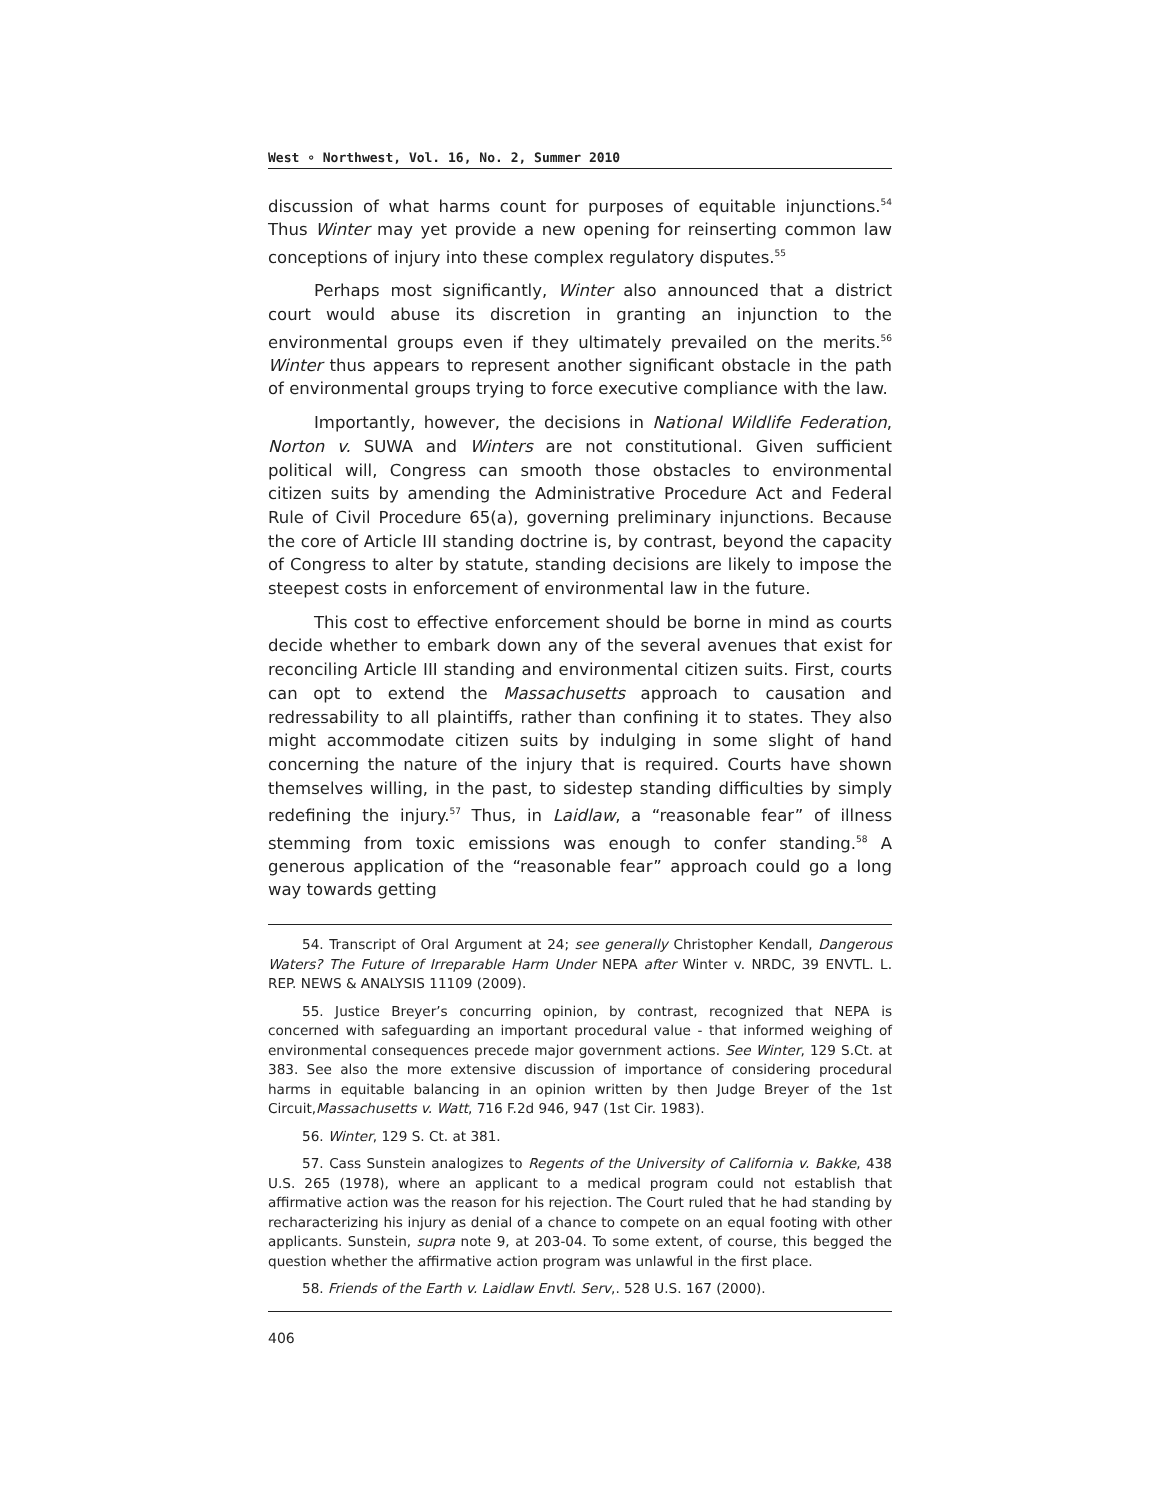West ∘ Northwest, Vol. 16, No. 2, Summer 2010
discussion of what harms count for purposes of equitable injunctions.<sup>54</sup> Thus Winter may yet provide a new opening for reinserting common law conceptions of injury into these complex regulatory disputes.<sup>55</sup>
Perhaps most significantly, Winter also announced that a district court would abuse its discretion in granting an injunction to the environmental groups even if they ultimately prevailed on the merits.<sup>56</sup> Winter thus appears to represent another significant obstacle in the path of environmental groups trying to force executive compliance with the law.
Importantly, however, the decisions in National Wildlife Federation, Norton v. SUWA and Winters are not constitutional. Given sufficient political will, Congress can smooth those obstacles to environmental citizen suits by amending the Administrative Procedure Act and Federal Rule of Civil Procedure 65(a), governing preliminary injunctions. Because the core of Article III standing doctrine is, by contrast, beyond the capacity of Congress to alter by statute, standing decisions are likely to impose the steepest costs in enforcement of environmental law in the future.
This cost to effective enforcement should be borne in mind as courts decide whether to embark down any of the several avenues that exist for reconciling Article III standing and environmental citizen suits. First, courts can opt to extend the Massachusetts approach to causation and redressability to all plaintiffs, rather than confining it to states. They also might accommodate citizen suits by indulging in some slight of hand concerning the nature of the injury that is required. Courts have shown themselves willing, in the past, to sidestep standing difficulties by simply redefining the injury.<sup>57</sup> Thus, in Laidlaw, a “reasonable fear” of illness stemming from toxic emissions was enough to confer standing.<sup>58</sup> A generous application of the “reasonable fear” approach could go a long way towards getting
54. Transcript of Oral Argument at 24; see generally Christopher Kendall, Dangerous Waters? The Future of Irreparable Harm Under NEPA after Winter v. NRDC, 39 ENVTL. L. REP. NEWS & ANALYSIS 11109 (2009).
55. Justice Breyer’s concurring opinion, by contrast, recognized that NEPA is concerned with safeguarding an important procedural value - that informed weighing of environmental consequences precede major government actions. See Winter, 129 S.Ct. at 383. See also the more extensive discussion of importance of considering procedural harms in equitable balancing in an opinion written by then Judge Breyer of the 1st Circuit,Massachusetts v. Watt, 716 F.2d 946, 947 (1st Cir. 1983).
56. Winter, 129 S. Ct. at 381.
57. Cass Sunstein analogizes to Regents of the University of California v. Bakke, 438 U.S. 265 (1978), where an applicant to a medical program could not establish that affirmative action was the reason for his rejection. The Court ruled that he had standing by recharacterizing his injury as denial of a chance to compete on an equal footing with other applicants. Sunstein, supra note 9, at 203-04. To some extent, of course, this begged the question whether the affirmative action program was unlawful in the first place.
58. Friends of the Earth v. Laidlaw Envtl. Serv,. 528 U.S. 167 (2000).
406